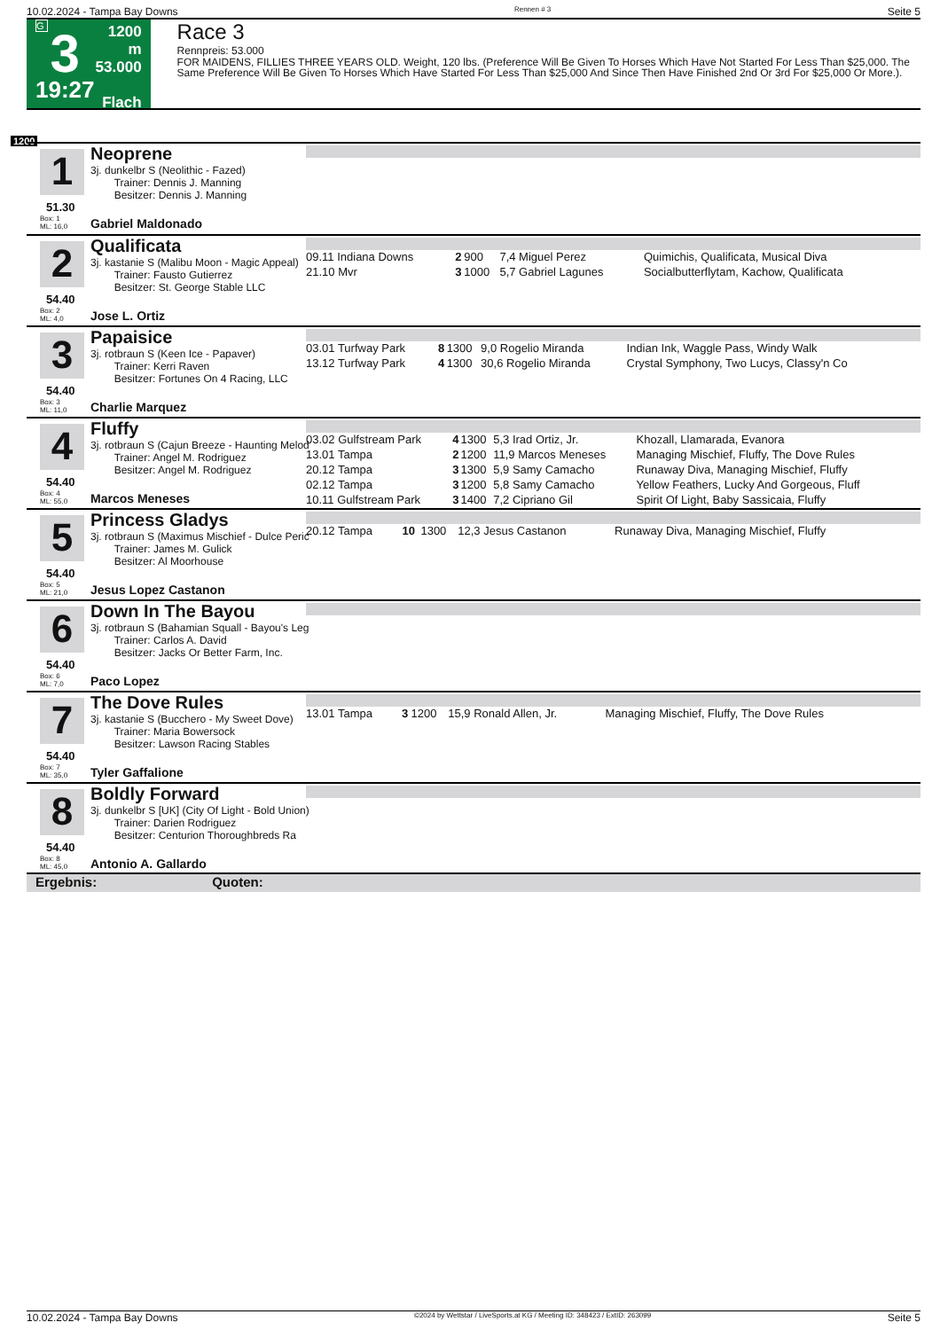10.02.2024 - Tampa Bay Downs Rennen # 3 Seite 5
G
3
19:27
1200 m
53.000
Flach
Race 3
Rennpreis: 53.000
FOR MAIDENS, FILLIES THREE YEARS OLD. Weight, 120 lbs. (Preference Will Be Given To Horses Which Have Not Started For Less Than $25,000. The Same Preference Will Be Given To Horses Which Have Started For Less Than $25,000 And Since Then Have Finished 2nd Or 3rd For $25,000 Or More.).
1200
1
51.30
Neoprene
3j. dunkelbr S (Neolithic - Fazed)
Trainer: Dennis J. Manning
Besitzer: Dennis J. Manning
Box: 1
ML: 16,0
Gabriel Maldonado
2
54.40
Qualificata
3j. kastanie S (Malibu Moon - Magic Appeal)
Trainer: Fausto Gutierrez
Besitzer: St. George Stable LLC
Box: 2
ML: 4,0
Jose L. Ortiz
| 09.11 Indiana Downs | 2 | 900 | 7,4 Miguel Perez | Quimichis, Qualificata, Musical Diva |
| 21.10 Mvr | 3 | 1000 | 5,7 Gabriel Lagunes | Socialbutterflytam, Kachow, Qualificata |
3
54.40
Papaisice
3j. rotbraun S (Keen Ice - Papaver)
Trainer: Kerri Raven
Besitzer: Fortunes On 4 Racing, LLC
Box: 3
ML: 11,0
Charlie Marquez
| 03.01 Turfway Park | 8 | 1300 | 9,0 Rogelio Miranda | Indian Ink, Waggle Pass, Windy Walk |
| 13.12 Turfway Park | 4 | 1300 | 30,6 Rogelio Miranda | Crystal Symphony, Two Lucys, Classy'n Co |
4
54.40
Fluffy
3j. rotbraun S (Cajun Breeze - Haunting Melod
Trainer: Angel M. Rodriguez
Besitzer: Angel M. Rodriguez
Box: 4
ML: 55,0
Marcos Meneses
| 03.02 Gulfstream Park | 4 | 1300 | 5,3 Irad Ortiz, Jr. | Khozall, Llamarada, Evanora |
| 13.01 Tampa | 2 | 1200 | 11,9 Marcos Meneses | Managing Mischief, Fluffy, The Dove Rules |
| 20.12 Tampa | 3 | 1300 | 5,9 Samy Camacho | Runaway Diva, Managing Mischief, Fluffy |
| 02.12 Tampa | 3 | 1200 | 5,8 Samy Camacho | Yellow Feathers, Lucky And Gorgeous, Fluff |
| 10.11 Gulfstream Park | 3 | 1400 | 7,2 Cipriano Gil | Spirit Of Light, Baby Sassicaia, Fluffy |
5
54.40
Princess Gladys
3j. rotbraun S (Maximus Mischief - Dulce Peric
Trainer: James M. Gulick
Besitzer: Al Moorhouse
Box: 5
ML: 21,0
Jesus Lopez Castanon
| 20.12 Tampa | 10 | 1300 | 12,3 Jesus Castanon | Runaway Diva, Managing Mischief, Fluffy |
6
54.40
Down In The Bayou
3j. rotbraun S (Bahamian Squall - Bayou's Leg
Trainer: Carlos A. David
Besitzer: Jacks Or Better Farm, Inc.
Box: 6
ML: 7,0
Paco Lopez
7
54.40
The Dove Rules
3j. kastanie S (Bucchero - My Sweet Dove)
Trainer: Maria Bowersock
Besitzer: Lawson Racing Stables
Box: 7
ML: 35,0
Tyler Gaffalione
| 13.01 Tampa | 3 | 1200 | 15,9 Ronald Allen, Jr. | Managing Mischief, Fluffy, The Dove Rules |
8
54.40
Boldly Forward
3j. dunkelbr S [UK] (City Of Light - Bold Union)
Trainer: Darien Rodriguez
Besitzer: Centurion Thoroughbreds Ra
Box: 8
ML: 45,0
Antonio A. Gallardo
Ergebnis: Quoten:
10.02.2024 - Tampa Bay Downs ©2024 by Wettstar / LiveSports.at KG / Meeting ID: 348423 / ExtID: 263099 Seite 5